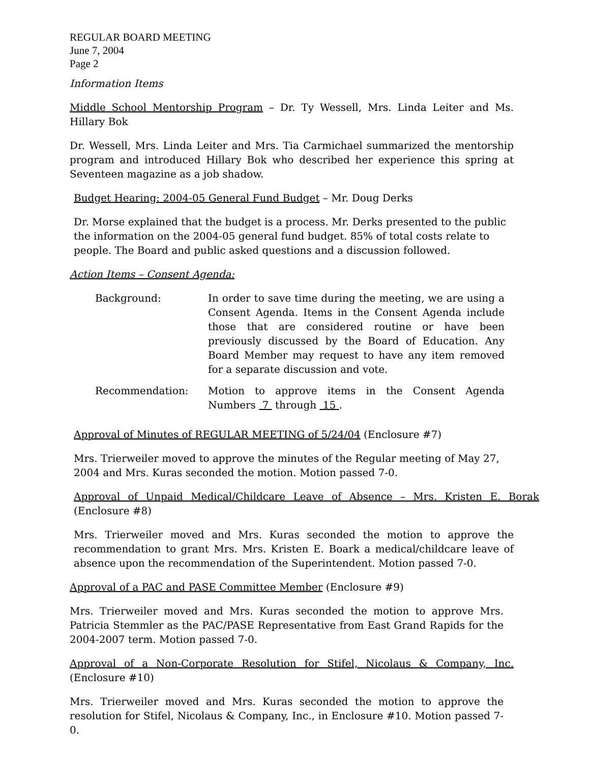REGULAR BOARD MEETING
June 7, 2004
Page 2
Information Items
Middle School Mentorship Program – Dr. Ty Wessell, Mrs. Linda Leiter and Ms. Hillary Bok
Dr. Wessell, Mrs. Linda Leiter and Mrs. Tia Carmichael summarized the mentorship program and introduced Hillary Bok who described her experience this spring at Seventeen magazine as a job shadow.
Budget Hearing: 2004-05 General Fund Budget – Mr. Doug Derks
Dr. Morse explained that the budget is a process. Mr. Derks presented to the public the information on the 2004-05 general fund budget. 85% of total costs relate to people. The Board and public asked questions and a discussion followed.
Action Items – Consent Agenda:
| Background: | In order to save time during the meeting, we are using a Consent Agenda. Items in the Consent Agenda include those that are considered routine or have been previously discussed by the Board of Education. Any Board Member may request to have any item removed for a separate discussion and vote. |
| Recommendation: | Motion to approve items in the Consent Agenda Numbers 7 through 15 . |
Approval of Minutes of REGULAR MEETING of 5/24/04 (Enclosure #7)
Mrs. Trierweiler moved to approve the minutes of the Regular meeting of May 27, 2004 and Mrs. Kuras seconded the motion. Motion passed 7-0.
Approval of Unpaid Medical/Childcare Leave of Absence – Mrs. Kristen E. Borak (Enclosure #8)
Mrs. Trierweiler moved and Mrs. Kuras seconded the motion to approve the recommendation to grant Mrs. Mrs. Kristen E. Boark a medical/childcare leave of absence upon the recommendation of the Superintendent. Motion passed 7-0.
Approval of a PAC and PASE Committee Member (Enclosure #9)
Mrs. Trierweiler moved and Mrs. Kuras seconded the motion to approve Mrs. Patricia Stemmler as the PAC/PASE Representative from East Grand Rapids for the 2004-2007 term. Motion passed 7-0.
Approval of a Non-Corporate Resolution for Stifel, Nicolaus & Company, Inc. (Enclosure #10)
Mrs. Trierweiler moved and Mrs. Kuras seconded the motion to approve the resolution for Stifel, Nicolaus & Company, Inc., in Enclosure #10. Motion passed 7-0.